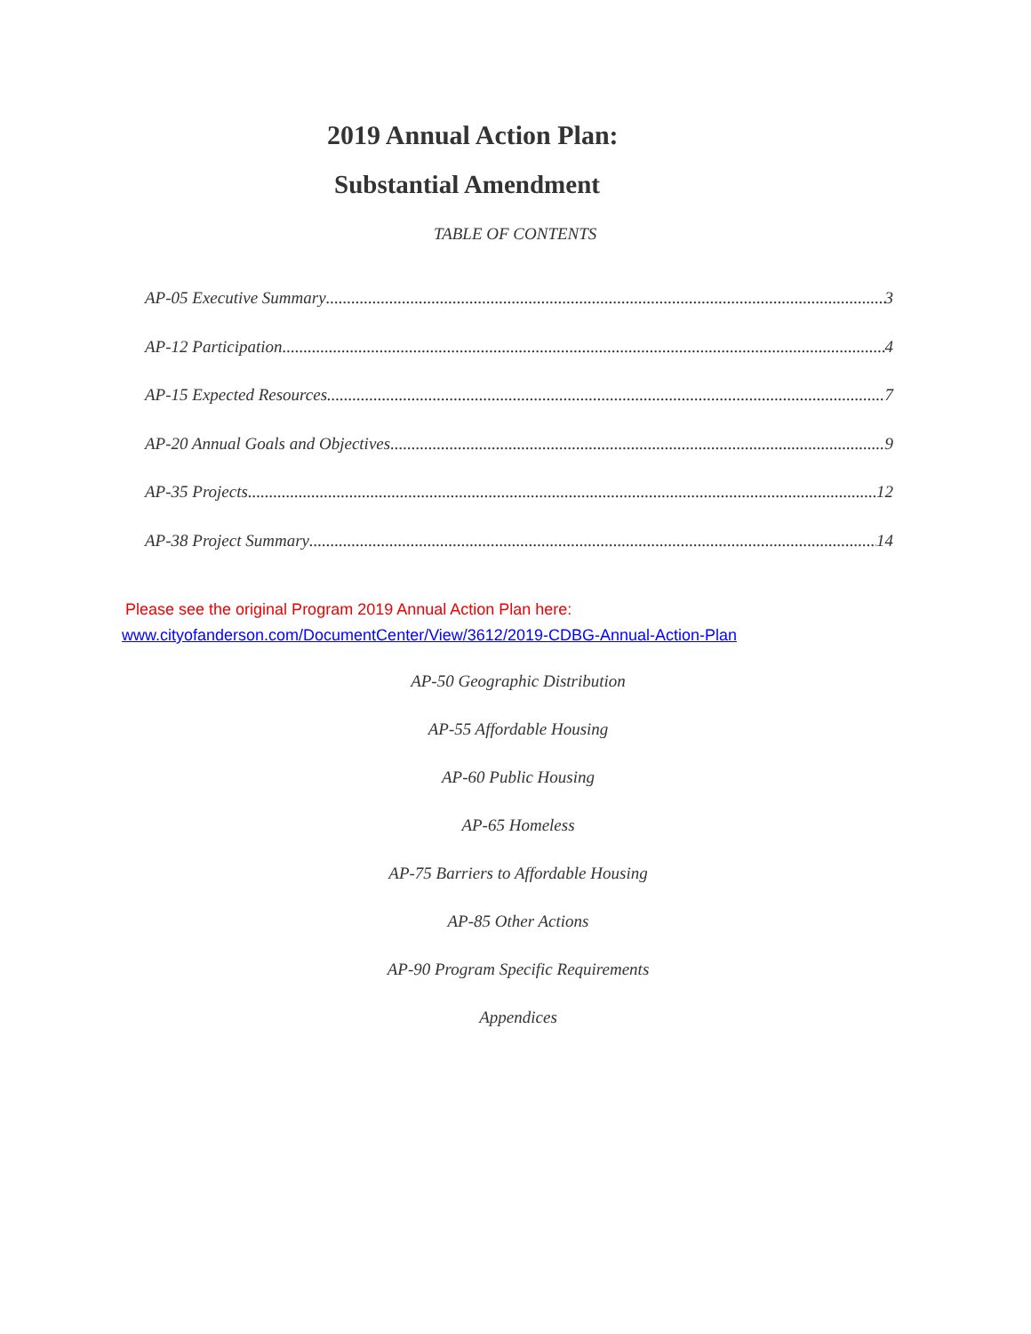2019 Annual Action Plan:
Substantial Amendment
TABLE OF CONTENTS
AP-05 Executive Summary 3
AP-12 Participation 4
AP-15 Expected Resources 7
AP-20 Annual Goals and Objectives 9
AP-35 Projects 12
AP-38 Project Summary 14
Please see the original Program 2019 Annual Action Plan here:
www.cityofanderson.com/DocumentCenter/View/3612/2019-CDBG-Annual-Action-Plan
AP-50 Geographic Distribution
AP-55 Affordable Housing
AP-60 Public Housing
AP-65 Homeless
AP-75 Barriers to Affordable Housing
AP-85 Other Actions
AP-90 Program Specific Requirements
Appendices